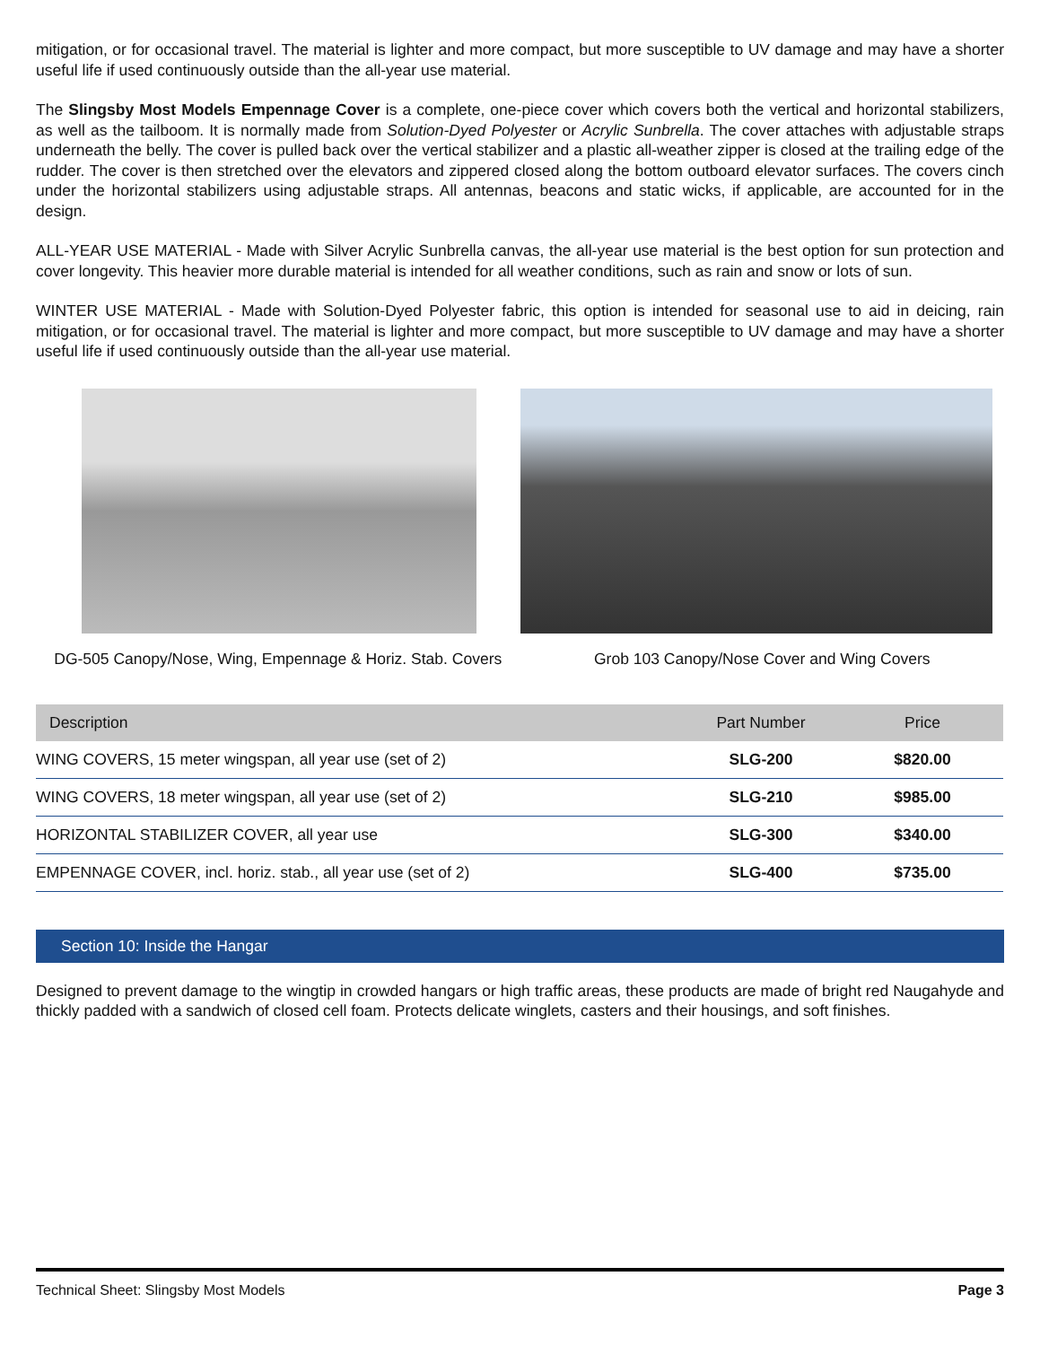mitigation, or for occasional travel. The material is lighter and more compact, but more susceptible to UV damage and may have a shorter useful life if used continuously outside than the all-year use material.
The Slingsby Most Models Empennage Cover is a complete, one-piece cover which covers both the vertical and horizontal stabilizers, as well as the tailboom. It is normally made from Solution-Dyed Polyester or Acrylic Sunbrella. The cover attaches with adjustable straps underneath the belly. The cover is pulled back over the vertical stabilizer and a plastic all-weather zipper is closed at the trailing edge of the rudder. The cover is then stretched over the elevators and zippered closed along the bottom outboard elevator surfaces. The covers cinch under the horizontal stabilizers using adjustable straps. All antennas, beacons and static wicks, if applicable, are accounted for in the design.
ALL-YEAR USE MATERIAL - Made with Silver Acrylic Sunbrella canvas, the all-year use material is the best option for sun protection and cover longevity. This heavier more durable material is intended for all weather conditions, such as rain and snow or lots of sun.
WINTER USE MATERIAL - Made with Solution-Dyed Polyester fabric, this option is intended for seasonal use to aid in deicing, rain mitigation, or for occasional travel. The material is lighter and more compact, but more susceptible to UV damage and may have a shorter useful life if used continuously outside than the all-year use material.
DG-505 Canopy/Nose, Wing, Empennage & Horiz. Stab. Covers
Grob 103 Canopy/Nose Cover and Wing Covers
| Description | Part Number | Price |
| --- | --- | --- |
| WING COVERS, 15 meter wingspan, all year use (set of 2) | SLG-200 | $820.00 |
| WING COVERS, 18 meter wingspan, all year use (set of 2) | SLG-210 | $985.00 |
| HORIZONTAL STABILIZER COVER, all year use | SLG-300 | $340.00 |
| EMPENNAGE COVER, incl. horiz. stab., all year use (set of 2) | SLG-400 | $735.00 |
Section 10: Inside the Hangar
Designed to prevent damage to the wingtip in crowded hangars or high traffic areas, these products are made of bright red Naugahyde and thickly padded with a sandwich of closed cell foam. Protects delicate winglets, casters and their housings, and soft finishes.
Technical Sheet: Slingsby Most Models Page 3